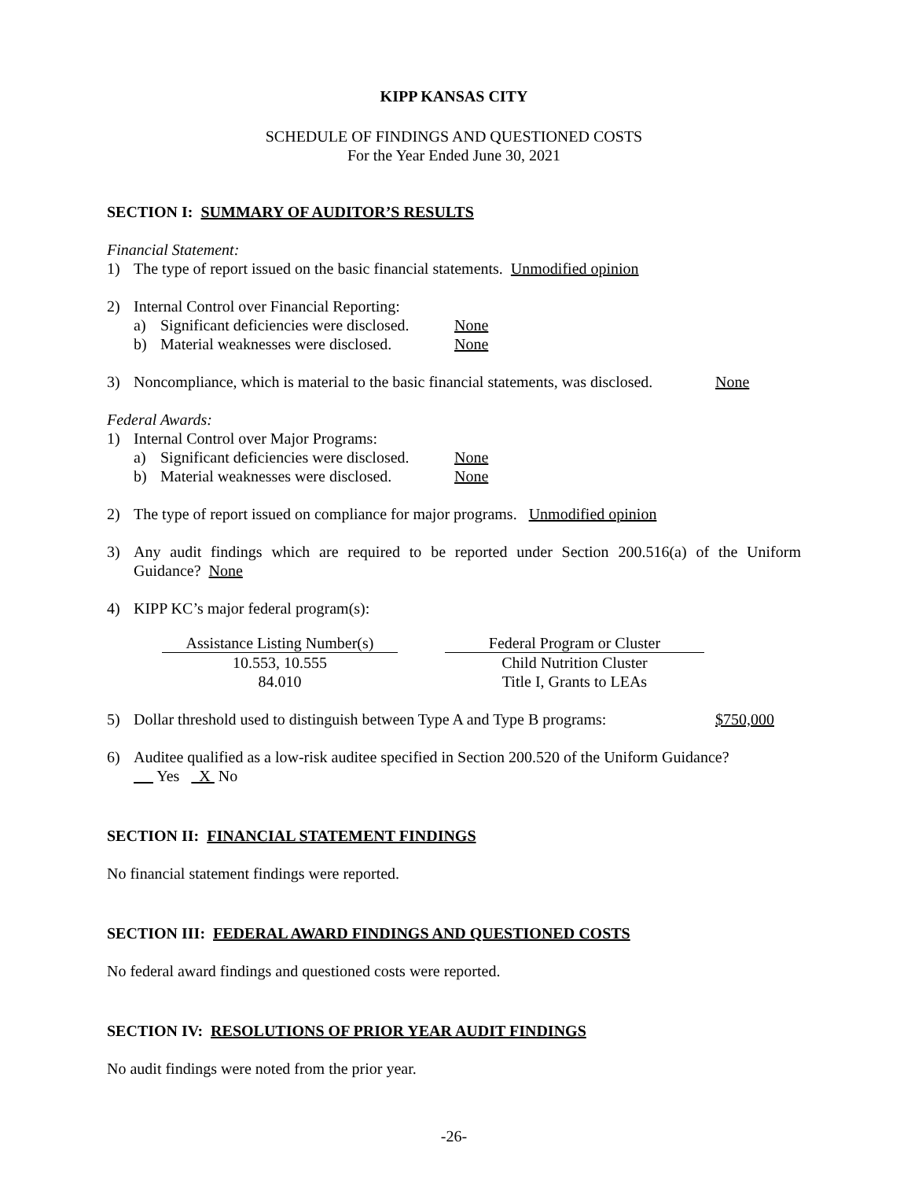KIPP KANSAS CITY
SCHEDULE OF FINDINGS AND QUESTIONED COSTS
For the Year Ended June 30, 2021
SECTION I: SUMMARY OF AUDITOR’S RESULTS
Financial Statement:
1) The type of report issued on the basic financial statements. Unmodified opinion
2) Internal Control over Financial Reporting:
a) Significant deficiencies were disclosed. None
b) Material weaknesses were disclosed. None
3) Noncompliance, which is material to the basic financial statements, was disclosed. None
Federal Awards:
1) Internal Control over Major Programs:
a) Significant deficiencies were disclosed. None
b) Material weaknesses were disclosed. None
2) The type of report issued on compliance for major programs. Unmodified opinion
3) Any audit findings which are required to be reported under Section 200.516(a) of the Uniform Guidance? None
4) KIPP KC’s major federal program(s):
| Assistance Listing Number(s) | | Federal Program or Cluster |
| --- | --- | --- |
| 10.553, 10.555 | | Child Nutrition Cluster |
| 84.010 | | Title I, Grants to LEAs |
5) Dollar threshold used to distinguish between Type A and Type B programs: $750,000
6) Auditee qualified as a low-risk auditee specified in Section 200.520 of the Uniform Guidance?
Yes X No
SECTION II: FINANCIAL STATEMENT FINDINGS
No financial statement findings were reported.
SECTION III: FEDERAL AWARD FINDINGS AND QUESTIONED COSTS
No federal award findings and questioned costs were reported.
SECTION IV: RESOLUTIONS OF PRIOR YEAR AUDIT FINDINGS
No audit findings were noted from the prior year.
-26-